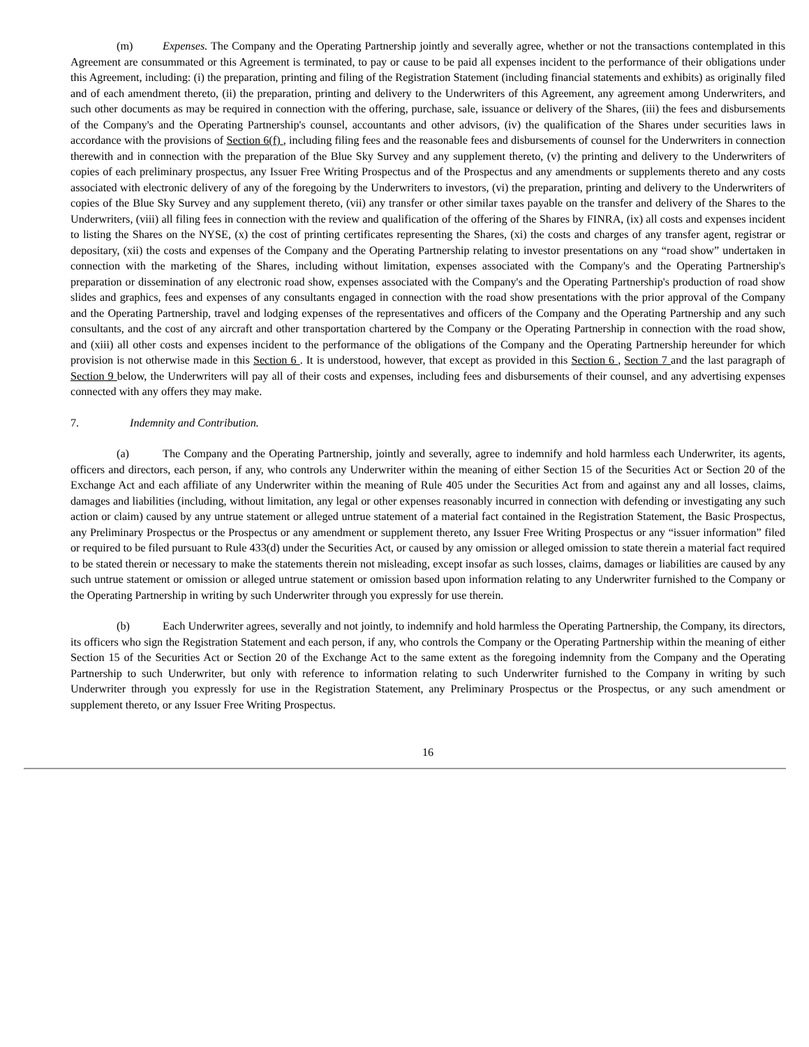(m) Expenses. The Company and the Operating Partnership jointly and severally agree, whether or not the transactions contemplated in this Agreement are consummated or this Agreement is terminated, to pay or cause to be paid all expenses incident to the performance of their obligations under this Agreement, including: (i) the preparation, printing and filing of the Registration Statement (including financial statements and exhibits) as originally filed and of each amendment thereto, (ii) the preparation, printing and delivery to the Underwriters of this Agreement, any agreement among Underwriters, and such other documents as may be required in connection with the offering, purchase, sale, issuance or delivery of the Shares, (iii) the fees and disbursements of the Company's and the Operating Partnership's counsel, accountants and other advisors, (iv) the qualification of the Shares under securities laws in accordance with the provisions of Section 6(f) , including filing fees and the reasonable fees and disbursements of counsel for the Underwriters in connection therewith and in connection with the preparation of the Blue Sky Survey and any supplement thereto, (v) the printing and delivery to the Underwriters of copies of each preliminary prospectus, any Issuer Free Writing Prospectus and of the Prospectus and any amendments or supplements thereto and any costs associated with electronic delivery of any of the foregoing by the Underwriters to investors, (vi) the preparation, printing and delivery to the Underwriters of copies of the Blue Sky Survey and any supplement thereto, (vii) any transfer or other similar taxes payable on the transfer and delivery of the Shares to the Underwriters, (viii) all filing fees in connection with the review and qualification of the offering of the Shares by FINRA, (ix) all costs and expenses incident to listing the Shares on the NYSE, (x) the cost of printing certificates representing the Shares, (xi) the costs and charges of any transfer agent, registrar or depositary, (xii) the costs and expenses of the Company and the Operating Partnership relating to investor presentations on any “road show” undertaken in connection with the marketing of the Shares, including without limitation, expenses associated with the Company's and the Operating Partnership's preparation or dissemination of any electronic road show, expenses associated with the Company's and the Operating Partnership's production of road show slides and graphics, fees and expenses of any consultants engaged in connection with the road show presentations with the prior approval of the Company and the Operating Partnership, travel and lodging expenses of the representatives and officers of the Company and the Operating Partnership and any such consultants, and the cost of any aircraft and other transportation chartered by the Company or the Operating Partnership in connection with the road show, and (xiii) all other costs and expenses incident to the performance of the obligations of the Company and the Operating Partnership hereunder for which provision is not otherwise made in this Section 6 . It is understood, however, that except as provided in this Section 6 , Section 7 and the last paragraph of Section 9 below, the Underwriters will pay all of their costs and expenses, including fees and disbursements of their counsel, and any advertising expenses connected with any offers they may make.
7. Indemnity and Contribution.
(a) The Company and the Operating Partnership, jointly and severally, agree to indemnify and hold harmless each Underwriter, its agents, officers and directors, each person, if any, who controls any Underwriter within the meaning of either Section 15 of the Securities Act or Section 20 of the Exchange Act and each affiliate of any Underwriter within the meaning of Rule 405 under the Securities Act from and against any and all losses, claims, damages and liabilities (including, without limitation, any legal or other expenses reasonably incurred in connection with defending or investigating any such action or claim) caused by any untrue statement or alleged untrue statement of a material fact contained in the Registration Statement, the Basic Prospectus, any Preliminary Prospectus or the Prospectus or any amendment or supplement thereto, any Issuer Free Writing Prospectus or any “issuer information” filed or required to be filed pursuant to Rule 433(d) under the Securities Act, or caused by any omission or alleged omission to state therein a material fact required to be stated therein or necessary to make the statements therein not misleading, except insofar as such losses, claims, damages or liabilities are caused by any such untrue statement or omission or alleged untrue statement or omission based upon information relating to any Underwriter furnished to the Company or the Operating Partnership in writing by such Underwriter through you expressly for use therein.
(b) Each Underwriter agrees, severally and not jointly, to indemnify and hold harmless the Operating Partnership, the Company, its directors, its officers who sign the Registration Statement and each person, if any, who controls the Company or the Operating Partnership within the meaning of either Section 15 of the Securities Act or Section 20 of the Exchange Act to the same extent as the foregoing indemnity from the Company and the Operating Partnership to such Underwriter, but only with reference to information relating to such Underwriter furnished to the Company in writing by such Underwriter through you expressly for use in the Registration Statement, any Preliminary Prospectus or the Prospectus, or any such amendment or supplement thereto, or any Issuer Free Writing Prospectus.
16